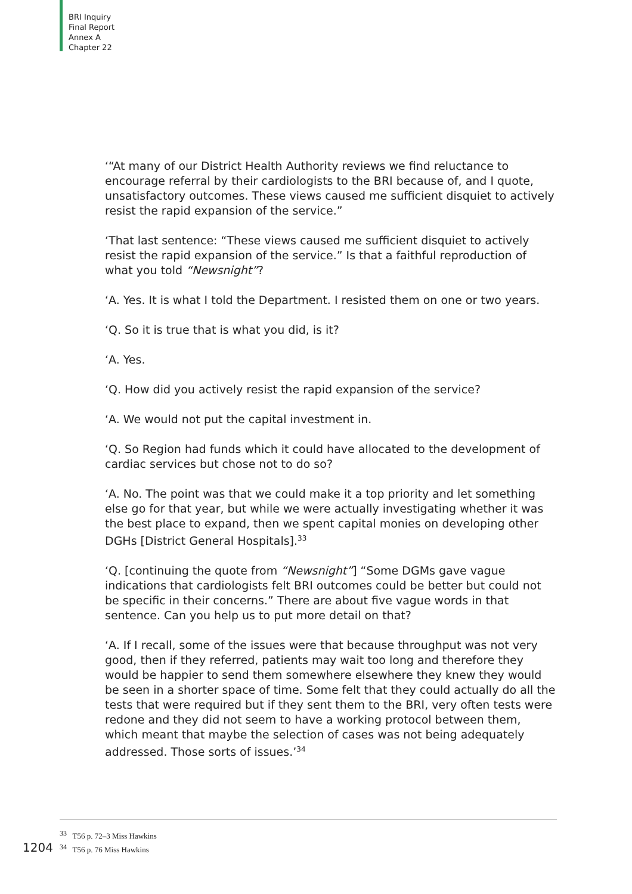BRI Inquiry
Final Report
Annex A
Chapter 22
‘“At many of our District Health Authority reviews we find reluctance to encourage referral by their cardiologists to the BRI because of, and I quote, unsatisfactory outcomes. These views caused me sufficient disquiet to actively resist the rapid expansion of the service.”
‘That last sentence: “These views caused me sufficient disquiet to actively resist the rapid expansion of the service.” Is that a faithful reproduction of what you told “Newsnight”?
‘A. Yes. It is what I told the Department. I resisted them on one or two years.
‘Q. So it is true that is what you did, is it?
‘A. Yes.
‘Q. How did you actively resist the rapid expansion of the service?
‘A. We would not put the capital investment in.
‘Q. So Region had funds which it could have allocated to the development of cardiac services but chose not to do so?
‘A. No. The point was that we could make it a top priority and let something else go for that year, but while we were actually investigating whether it was the best place to expand, then we spent capital monies on developing other DGHs [District General Hospitals].<sup>33</sup>
‘Q. [continuing the quote from “Newsnight”] “Some DGMs gave vague indications that cardiologists felt BRI outcomes could be better but could not be specific in their concerns.” There are about five vague words in that sentence. Can you help us to put more detail on that?
‘A. If I recall, some of the issues were that because throughput was not very good, then if they referred, patients may wait too long and therefore they would be happier to send them somewhere elsewhere they knew they would be seen in a shorter space of time. Some felt that they could actually do all the tests that were required but if they sent them to the BRI, very often tests were redone and they did not seem to have a working protocol between them, which meant that maybe the selection of cases was not being adequately addressed. Those sorts of issues.’<sup>34</sup>
<sup>33</sup> T56 p. 72–3 Miss Hawkins
<sup>34</sup> T56 p. 76 Miss Hawkins
1204